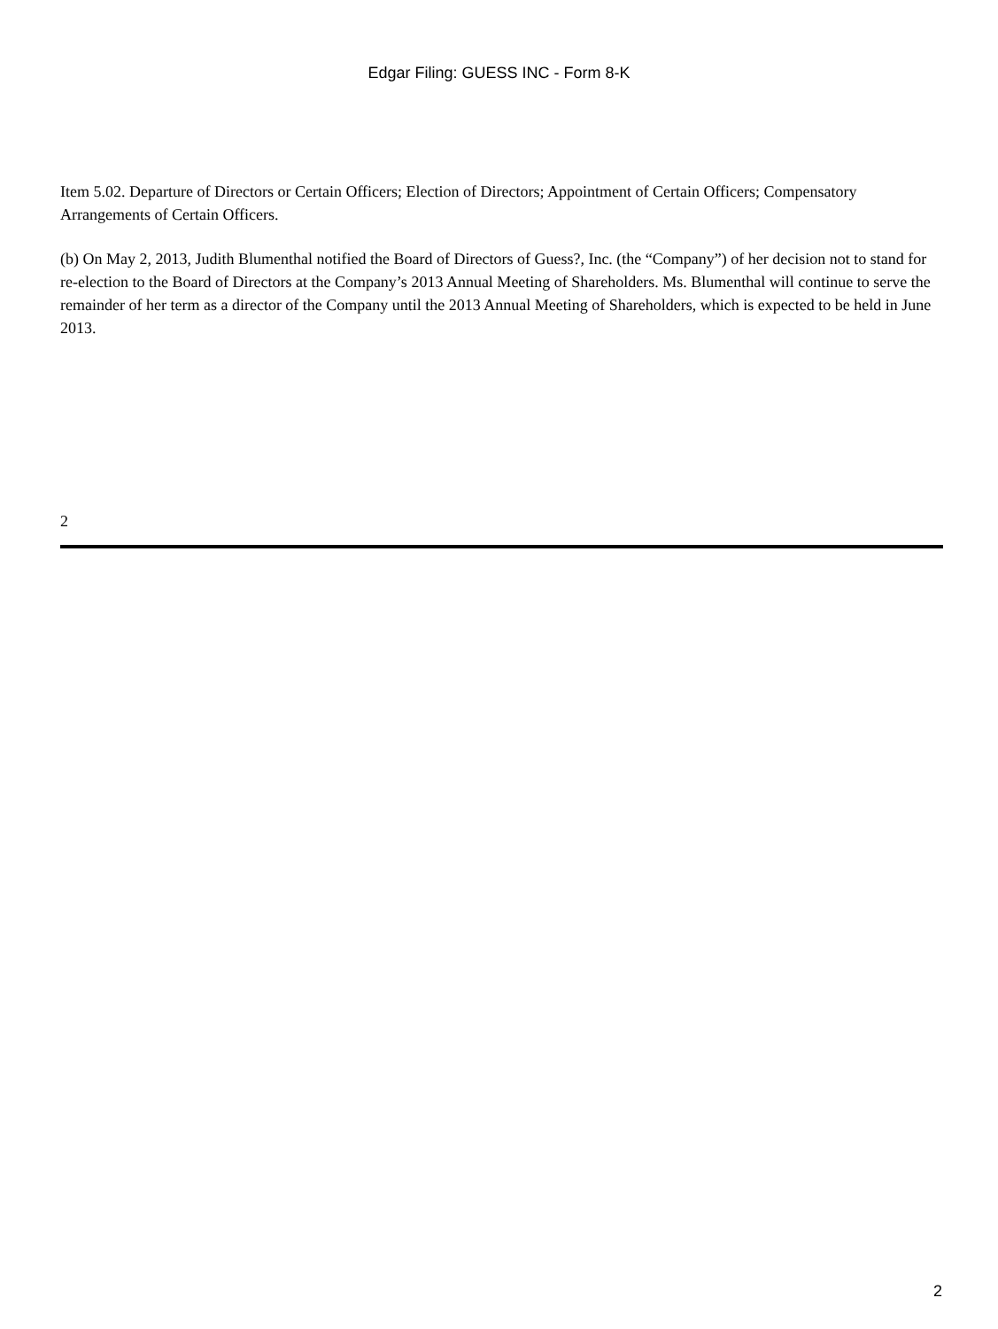Edgar Filing: GUESS INC - Form 8-K
Item 5.02. Departure of Directors or Certain Officers; Election of Directors; Appointment of Certain Officers; Compensatory Arrangements of Certain Officers.
(b) On May 2, 2013, Judith Blumenthal notified the Board of Directors of Guess?, Inc. (the “Company”) of her decision not to stand for re-election to the Board of Directors at the Company’s 2013 Annual Meeting of Shareholders. Ms. Blumenthal will continue to serve the remainder of her term as a director of the Company until the 2013 Annual Meeting of Shareholders, which is expected to be held in June 2013.
2
2